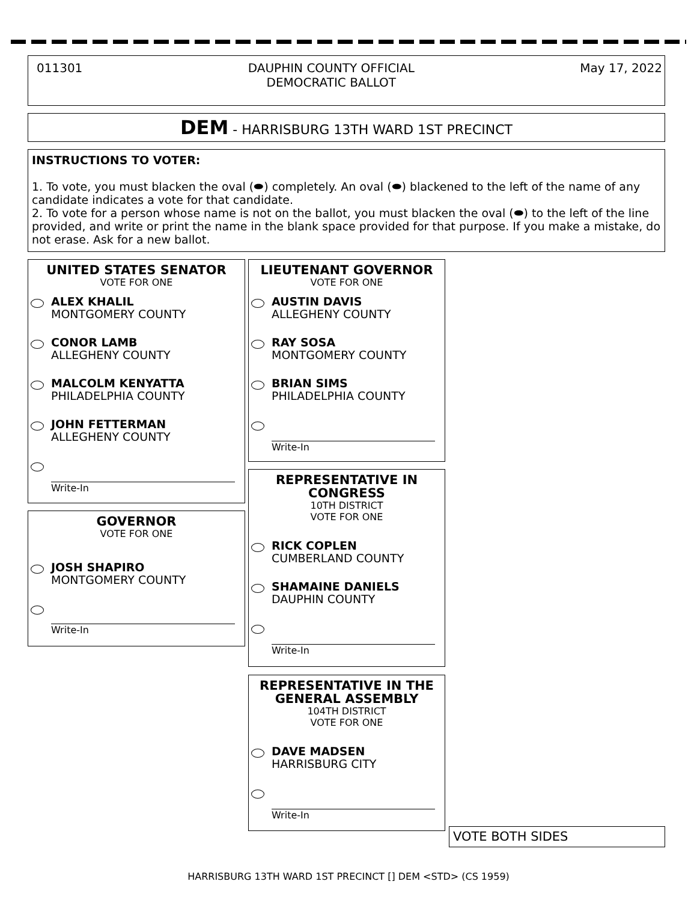011301 DAUPHIN COUNTY OFFICIAL
DEMOCRATIC BALLOT May 17, 2022
DEM - HARRISBURG 13TH WARD 1ST PRECINCT
INSTRUCTIONS TO VOTER:
1. To vote, you must blacken the oval (⬬) completely. An oval (⬬) blackened to the left of the name of any candidate indicates a vote for that candidate.
2. To vote for a person whose name is not on the ballot, you must blacken the oval (⬬) to the left of the line provided, and write or print the name in the blank space provided for that purpose. If you make a mistake, do not erase. Ask for a new ballot.
UNITED STATES SENATOR
VOTE FOR ONE
ALEX KHALIL
MONTGOMERY COUNTY
CONOR LAMB
ALLEGHENY COUNTY
MALCOLM KENYATTA
PHILADELPHIA COUNTY
JOHN FETTERMAN
ALLEGHENY COUNTY
Write-In
GOVERNOR
VOTE FOR ONE
JOSH SHAPIRO
MONTGOMERY COUNTY
Write-In
LIEUTENANT GOVERNOR
VOTE FOR ONE
AUSTIN DAVIS
ALLEGHENY COUNTY
RAY SOSA
MONTGOMERY COUNTY
BRIAN SIMS
PHILADELPHIA COUNTY
Write-In
REPRESENTATIVE IN
CONGRESS
10TH DISTRICT
VOTE FOR ONE
RICK COPLEN
CUMBERLAND COUNTY
SHAMAINE DANIELS
DAUPHIN COUNTY
Write-In
REPRESENTATIVE IN THE
GENERAL ASSEMBLY
104TH DISTRICT
VOTE FOR ONE
DAVE MADSEN
HARRISBURG CITY
Write-In
VOTE BOTH SIDES
HARRISBURG 13TH WARD 1ST PRECINCT [] DEM <STD> (CS 1959)